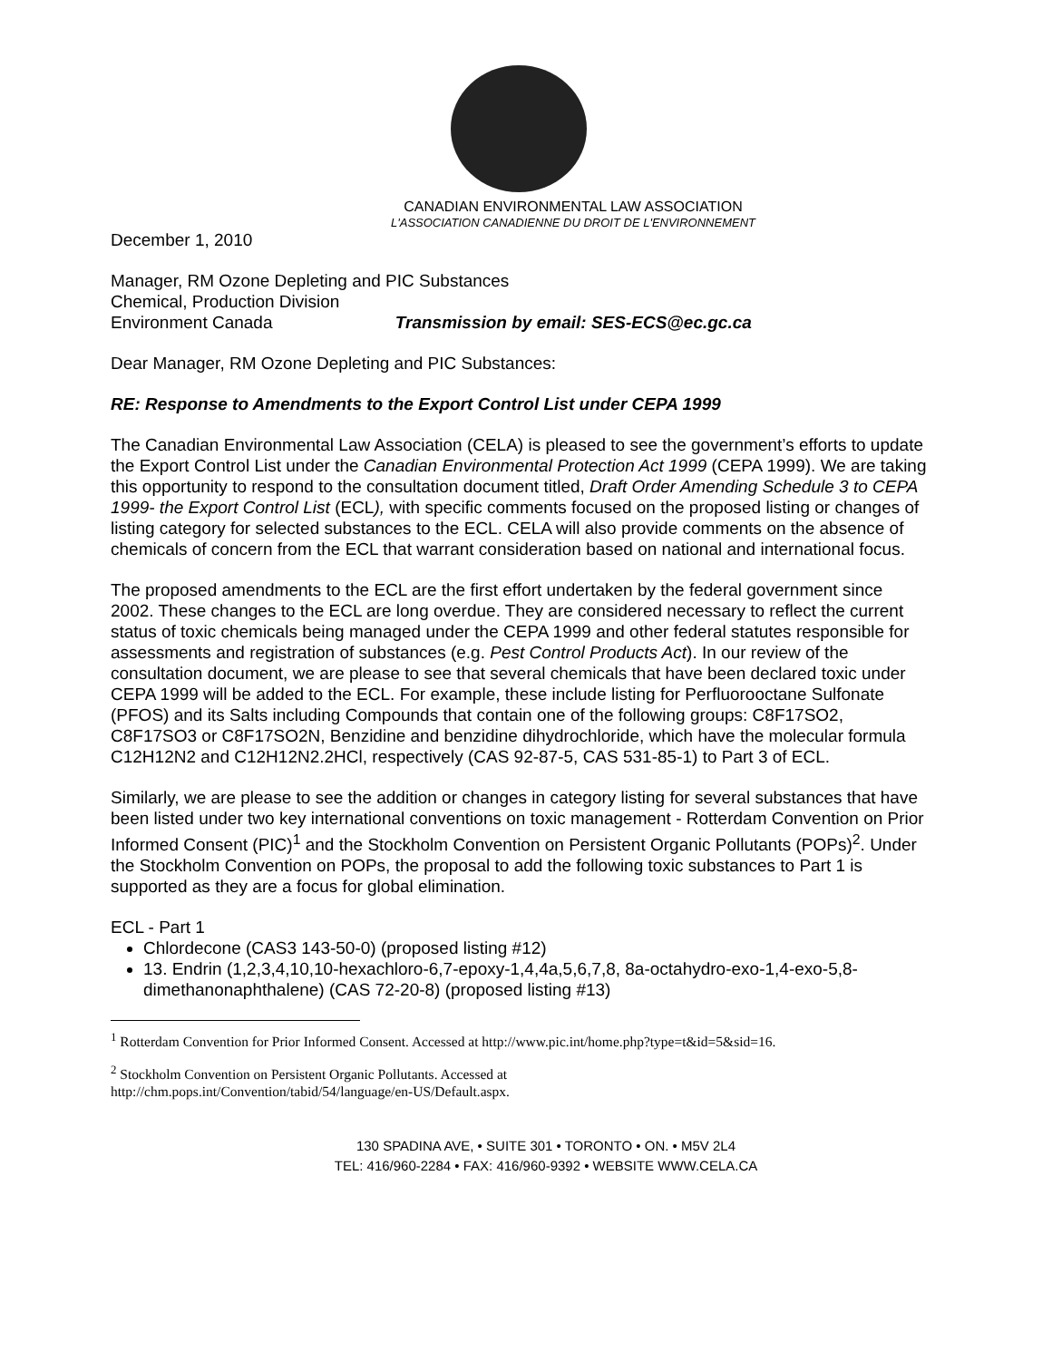CANADIAN ENVIRONMENTAL LAW ASSOCIATION
L'ASSOCIATION CANADIENNE DU DROIT DE L'ENVIRONNEMENT
December 1, 2010
Manager, RM Ozone Depleting and PIC Substances
Chemical, Production Division
Environment Canada Transmission by email: SES-ECS@ec.gc.ca
Dear Manager, RM Ozone Depleting and PIC Substances:
RE: Response to Amendments to the Export Control List under CEPA 1999
The Canadian Environmental Law Association (CELA) is pleased to see the government’s efforts to update the Export Control List under the Canadian Environmental Protection Act 1999 (CEPA 1999). We are taking this opportunity to respond to the consultation document titled, Draft Order Amending Schedule 3 to CEPA 1999- the Export Control List (ECL), with specific comments focused on the proposed listing or changes of listing category for selected substances to the ECL. CELA will also provide comments on the absence of chemicals of concern from the ECL that warrant consideration based on national and international focus.
The proposed amendments to the ECL are the first effort undertaken by the federal government since 2002. These changes to the ECL are long overdue. They are considered necessary to reflect the current status of toxic chemicals being managed under the CEPA 1999 and other federal statutes responsible for assessments and registration of substances (e.g. Pest Control Products Act). In our review of the consultation document, we are please to see that several chemicals that have been declared toxic under CEPA 1999 will be added to the ECL. For example, these include listing for Perfluorooctane Sulfonate (PFOS) and its Salts including Compounds that contain one of the following groups: C8F17SO2, C8F17SO3 or C8F17SO2N, Benzidine and benzidine dihydrochloride, which have the molecular formula C12H12N2 and C12H12N2.2HCl, respectively (CAS 92-87-5, CAS 531-85-1) to Part 3 of ECL.
Similarly, we are please to see the addition or changes in category listing for several substances that have been listed under two key international conventions on toxic management - Rotterdam Convention on Prior Informed Consent (PIC)<sup>1</sup> and the Stockholm Convention on Persistent Organic Pollutants (POPs)<sup>2</sup>. Under the Stockholm Convention on POPs, the proposal to add the following toxic substances to Part 1 is supported as they are a focus for global elimination.
ECL - Part 1
Chlordecone (CAS3 143-50-0) (proposed listing #12)
13. Endrin (1,2,3,4,10,10-hexachloro-6,7-epoxy-1,4,4a,5,6,7,8, 8a-octahydro-exo-1,4-exo-5,8-dimethanonaphthalene) (CAS 72-20-8) (proposed listing #13)
<sup>1</sup> Rotterdam Convention for Prior Informed Consent. Accessed at http://www.pic.int/home.php?type=t&id=5&sid=16.
<sup>2</sup> Stockholm Convention on Persistent Organic Pollutants. Accessed at
http://chm.pops.int/Convention/tabid/54/language/en-US/Default.aspx.
130 SPADINA AVE, • SUITE 301 • TORONTO • ON. • M5V 2L4
TEL: 416/960-2284 • FAX: 416/960-9392 • WEBSITE WWW.CELA.CA